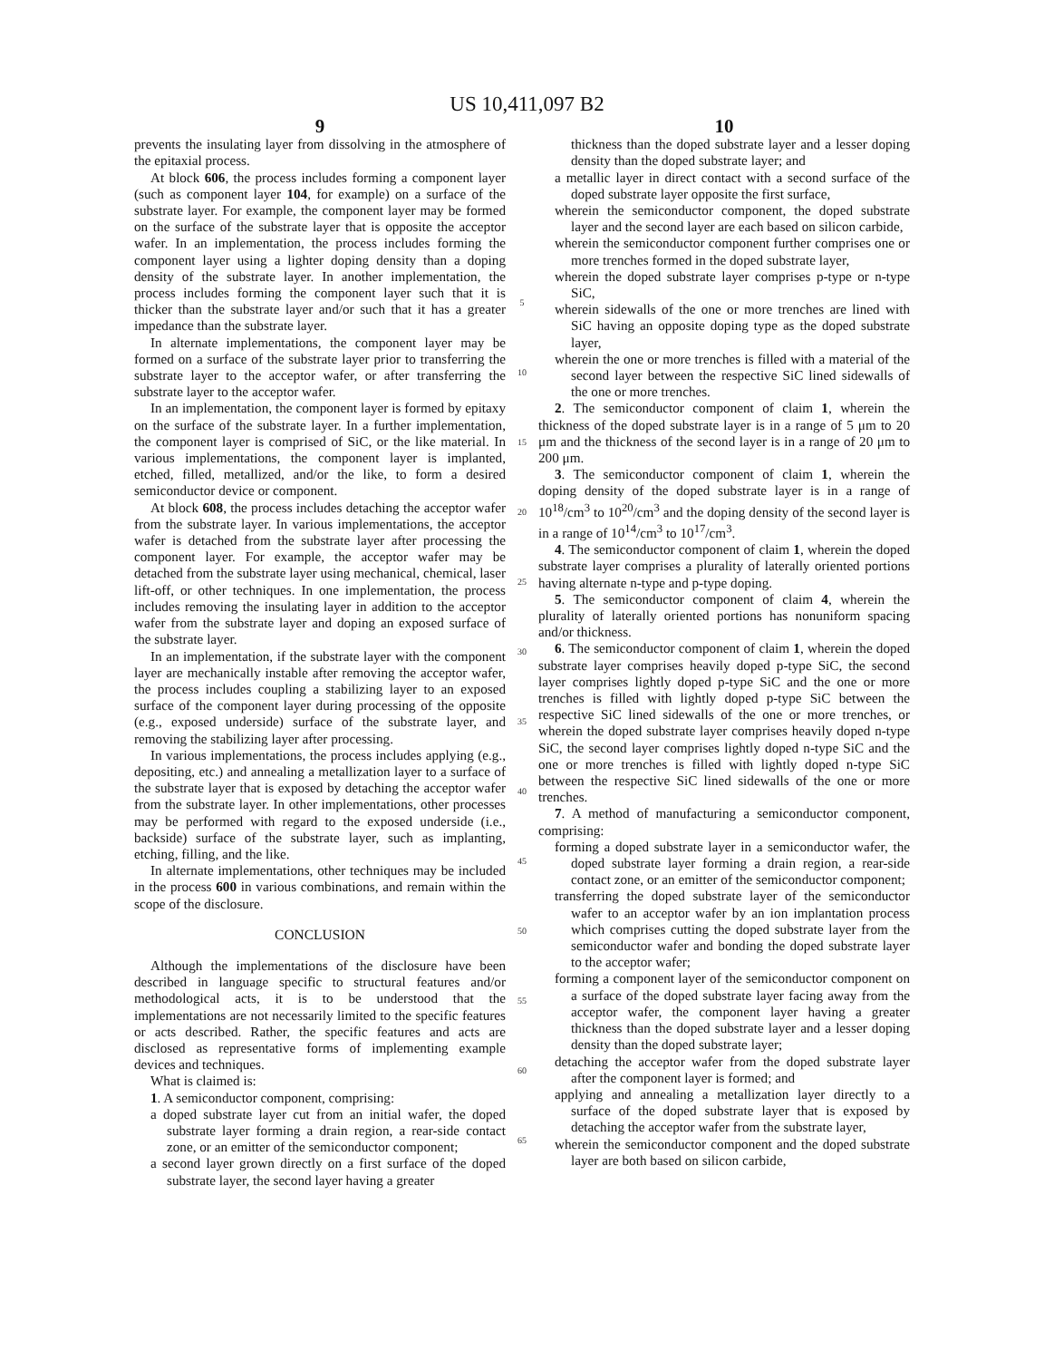US 10,411,097 B2
9
prevents the insulating layer from dissolving in the atmosphere of the epitaxial process.
At block 606, the process includes forming a component layer (such as component layer 104, for example) on a surface of the substrate layer. For example, the component layer may be formed on the surface of the substrate layer that is opposite the acceptor wafer. In an implementation, the process includes forming the component layer using a lighter doping density than a doping density of the substrate layer. In another implementation, the process includes forming the component layer such that it is thicker than the substrate layer and/or such that it has a greater impedance than the substrate layer.
In alternate implementations, the component layer may be formed on a surface of the substrate layer prior to transferring the substrate layer to the acceptor wafer, or after transferring the substrate layer to the acceptor wafer.
In an implementation, the component layer is formed by epitaxy on the surface of the substrate layer. In a further implementation, the component layer is comprised of SiC, or the like material. In various implementations, the component layer is implanted, etched, filled, metallized, and/or the like, to form a desired semiconductor device or component.
At block 608, the process includes detaching the acceptor wafer from the substrate layer. In various implementations, the acceptor wafer is detached from the substrate layer after processing the component layer. For example, the acceptor wafer may be detached from the substrate layer using mechanical, chemical, laser lift-off, or other techniques. In one implementation, the process includes removing the insulating layer in addition to the acceptor wafer from the substrate layer and doping an exposed surface of the substrate layer.
In an implementation, if the substrate layer with the component layer are mechanically instable after removing the acceptor wafer, the process includes coupling a stabilizing layer to an exposed surface of the component layer during processing of the opposite (e.g., exposed underside) surface of the substrate layer, and removing the stabilizing layer after processing.
In various implementations, the process includes applying (e.g., depositing, etc.) and annealing a metallization layer to a surface of the substrate layer that is exposed by detaching the acceptor wafer from the substrate layer. In other implementations, other processes may be performed with regard to the exposed underside (i.e., backside) surface of the substrate layer, such as implanting, etching, filling, and the like.
In alternate implementations, other techniques may be included in the process 600 in various combinations, and remain within the scope of the disclosure.
CONCLUSION
Although the implementations of the disclosure have been described in language specific to structural features and/or methodological acts, it is to be understood that the implementations are not necessarily limited to the specific features or acts described. Rather, the specific features and acts are disclosed as representative forms of implementing example devices and techniques.
What is claimed is:
1. A semiconductor component, comprising:
a doped substrate layer cut from an initial wafer, the doped substrate layer forming a drain region, a rear-side contact zone, or an emitter of the semiconductor component;
a second layer grown directly on a first surface of the doped substrate layer, the second layer having a greater
5
10
15
20
25
30
35
40
45
50
55
60
65
10
thickness than the doped substrate layer and a lesser doping density than the doped substrate layer; and
a metallic layer in direct contact with a second surface of the doped substrate layer opposite the first surface,
wherein the semiconductor component, the doped substrate layer and the second layer are each based on silicon carbide,
wherein the semiconductor component further comprises one or more trenches formed in the doped substrate layer,
wherein the doped substrate layer comprises p-type or n-type SiC,
wherein sidewalls of the one or more trenches are lined with SiC having an opposite doping type as the doped substrate layer,
wherein the one or more trenches is filled with a material of the second layer between the respective SiC lined sidewalls of the one or more trenches.
2. The semiconductor component of claim 1, wherein the thickness of the doped substrate layer is in a range of 5 μm to 20 μm and the thickness of the second layer is in a range of 20 μm to 200 μm.
3. The semiconductor component of claim 1, wherein the doping density of the doped substrate layer is in a range of 10<sup>18</sup>/cm<sup>3</sup> to 10<sup>20</sup>/cm<sup>3</sup> and the doping density of the second layer is in a range of 10<sup>14</sup>/cm<sup>3</sup> to 10<sup>17</sup>/cm<sup>3</sup>.
4. The semiconductor component of claim 1, wherein the doped substrate layer comprises a plurality of laterally oriented portions having alternate n-type and p-type doping.
5. The semiconductor component of claim 4, wherein the plurality of laterally oriented portions has nonuniform spacing and/or thickness.
6. The semiconductor component of claim 1, wherein the doped substrate layer comprises heavily doped p-type SiC, the second layer comprises lightly doped p-type SiC and the one or more trenches is filled with lightly doped p-type SiC between the respective SiC lined sidewalls of the one or more trenches, or wherein the doped substrate layer comprises heavily doped n-type SiC, the second layer comprises lightly doped n-type SiC and the one or more trenches is filled with lightly doped n-type SiC between the respective SiC lined sidewalls of the one or more trenches.
7. A method of manufacturing a semiconductor component, comprising:
forming a doped substrate layer in a semiconductor wafer, the doped substrate layer forming a drain region, a rear-side contact zone, or an emitter of the semiconductor component;
transferring the doped substrate layer of the semiconductor wafer to an acceptor wafer by an ion implantation process which comprises cutting the doped substrate layer from the semiconductor wafer and bonding the doped substrate layer to the acceptor wafer;
forming a component layer of the semiconductor component on a surface of the doped substrate layer facing away from the acceptor wafer, the component layer having a greater thickness than the doped substrate layer and a lesser doping density than the doped substrate layer;
detaching the acceptor wafer from the doped substrate layer after the component layer is formed; and
applying and annealing a metallization layer directly to a surface of the doped substrate layer that is exposed by detaching the acceptor wafer from the substrate layer,
wherein the semiconductor component and the doped substrate layer are both based on silicon carbide,